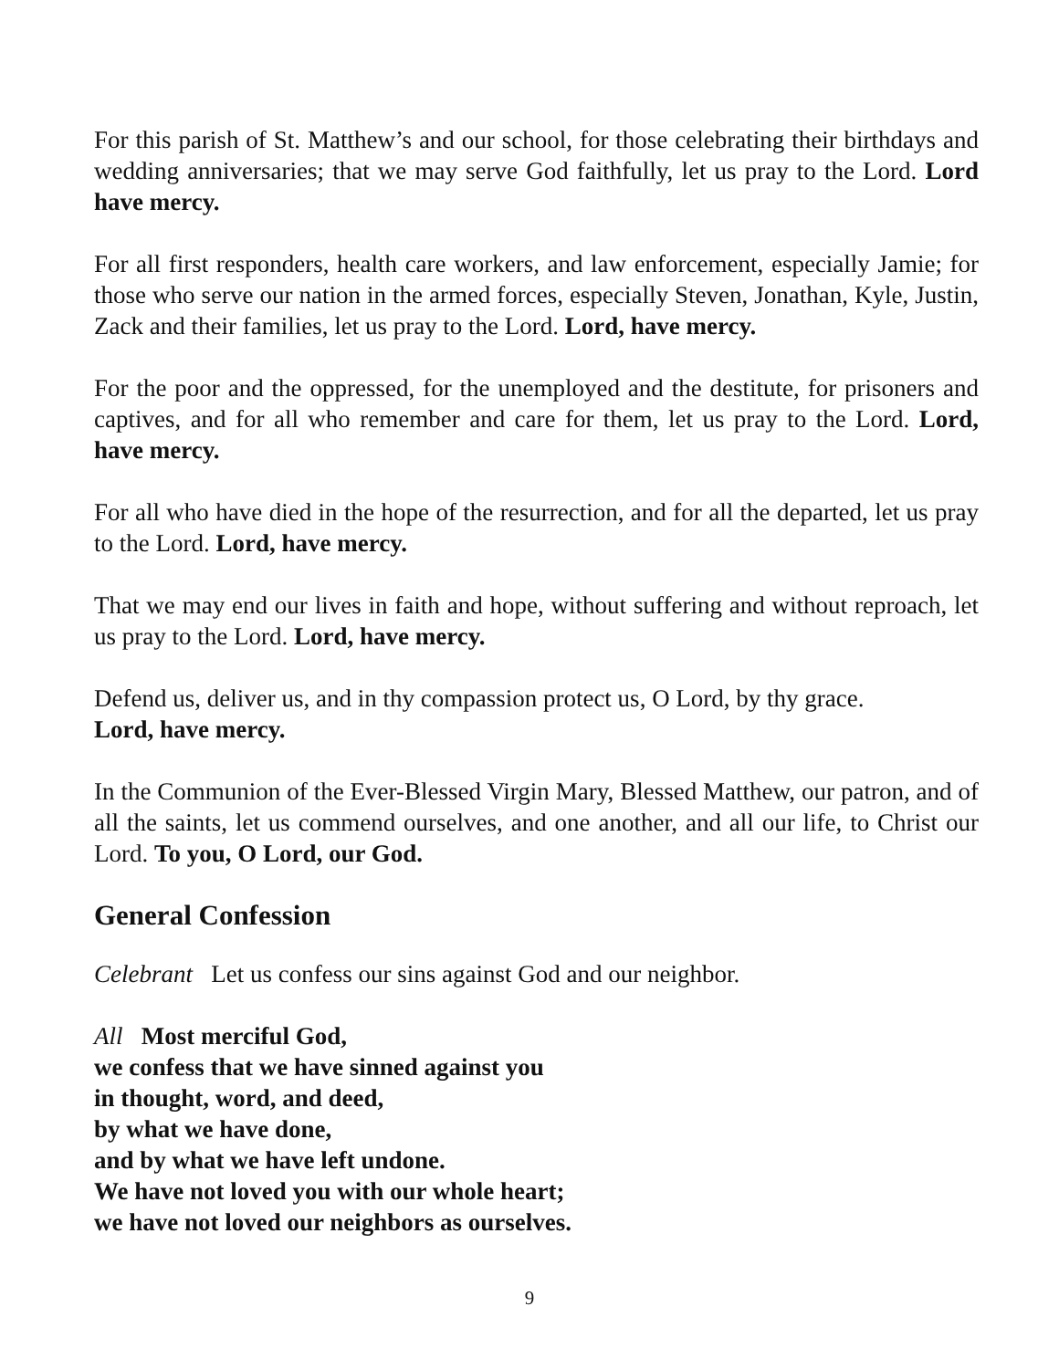For this parish of St. Matthew’s and our school, for those celebrating their birthdays and wedding anniversaries; that we may serve God faithfully, let us pray to the Lord. Lord have mercy.
For all first responders, health care workers, and law enforcement, especially Jamie; for those who serve our nation in the armed forces, especially Steven, Jonathan, Kyle, Justin, Zack and their families, let us pray to the Lord. Lord, have mercy.
For the poor and the oppressed, for the unemployed and the destitute, for prisoners and captives, and for all who remember and care for them, let us pray to the Lord. Lord, have mercy.
For all who have died in the hope of the resurrection, and for all the departed, let us pray to the Lord. Lord, have mercy.
That we may end our lives in faith and hope, without suffering and without reproach, let us pray to the Lord. Lord, have mercy.
Defend us, deliver us, and in thy compassion protect us, O Lord, by thy grace.
Lord, have mercy.
In the Communion of the Ever-Blessed Virgin Mary, Blessed Matthew, our patron, and of all the saints, let us commend ourselves, and one another, and all our life, to Christ our Lord. To you, O Lord, our God.
General Confession
Celebrant Let us confess our sins against God and our neighbor.
All Most merciful God,
we confess that we have sinned against you
in thought, word, and deed,
by what we have done,
and by what we have left undone.
We have not loved you with our whole heart;
we have not loved our neighbors as ourselves.
9